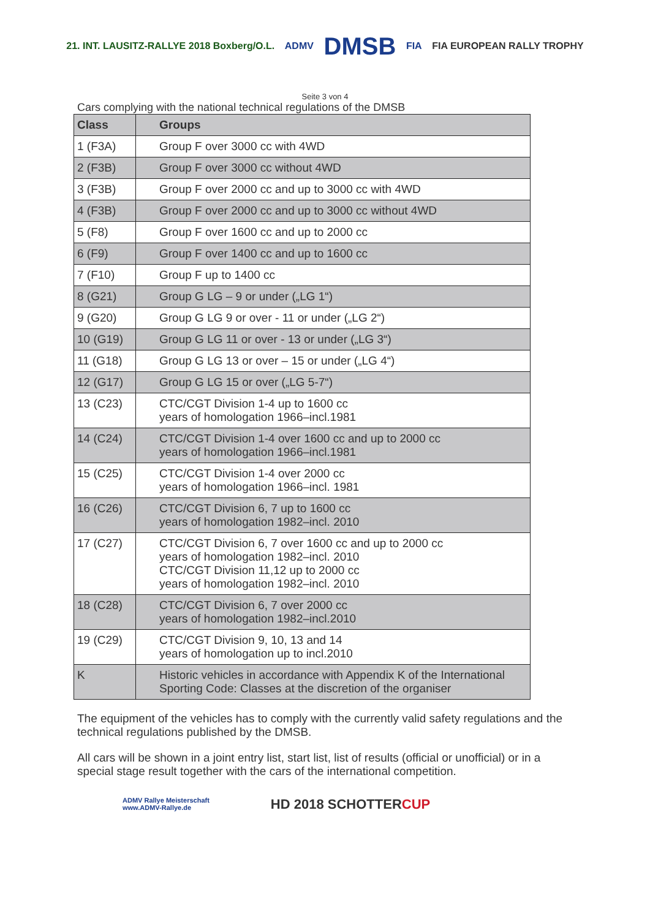21. INT. LAUSITZ-RALLYE 2018 Boxberg/O.L.
ADMV
DMSB
FIA FIA EUROPEAN RALLY TROPHY
Seite 3 von 4
Cars complying with the national technical regulations of the DMSB
| Class | Groups |
| --- | --- |
| 1 (F3A) | Group F over 3000 cc with 4WD |
| 2 (F3B) | Group F over 3000 cc without 4WD |
| 3 (F3B) | Group F over 2000 cc and up to 3000 cc with 4WD |
| 4 (F3B) | Group F over 2000 cc and up to 3000 cc without 4WD |
| 5 (F8) | Group F over 1600 cc and up to 2000 cc |
| 6 (F9) | Group F over 1400 cc and up to 1600 cc |
| 7 (F10) | Group F up to 1400 cc |
| 8 (G21) | Group G LG – 9 or under („LG 1“) |
| 9 (G20) | Group G LG 9 or over - 11 or under („LG 2“) |
| 10 (G19) | Group G LG 11 or over - 13 or under („LG 3“) |
| 11 (G18) | Group G LG 13 or over – 15 or under („LG 4“) |
| 12 (G17) | Group G LG 15 or over („LG 5-7“) |
| 13 (C23) | CTC/CGT Division 1-4 up to 1600 cc years of homologation 1966–incl.1981 |
| 14 (C24) | CTC/CGT Division 1-4 over 1600 cc and up to 2000 cc years of homologation 1966–incl.1981 |
| 15 (C25) | CTC/CGT Division 1-4 over 2000 cc years of homologation 1966–incl. 1981 |
| 16 (C26) | CTC/CGT Division 6, 7 up to 1600 cc years of homologation 1982–incl. 2010 |
| 17 (C27) | CTC/CGT Division 6, 7 over 1600 cc and up to 2000 cc years of homologation 1982–incl. 2010 CTC/CGT Division 11,12 up to 2000 cc years of homologation 1982–incl. 2010 |
| 18 (C28) | CTC/CGT Division 6, 7 over 2000 cc years of homologation 1982–incl.2010 |
| 19 (C29) | CTC/CGT Division 9, 10, 13 and 14 years of homologation up to incl.2010 |
| K | Historic vehicles in accordance with Appendix K of the International Sporting Code: Classes at the discretion of the organiser |
The equipment of the vehicles has to comply with the currently valid safety regulations and the technical regulations published by the DMSB.
All cars will be shown in a joint entry list, start list, list of results (official or unofficial) or in a special stage result together with the cars of the international competition.
ADMV Rallye Meisterschaft
www.ADMV-Rallye.de
HD 2018 SCHOTTERCUP